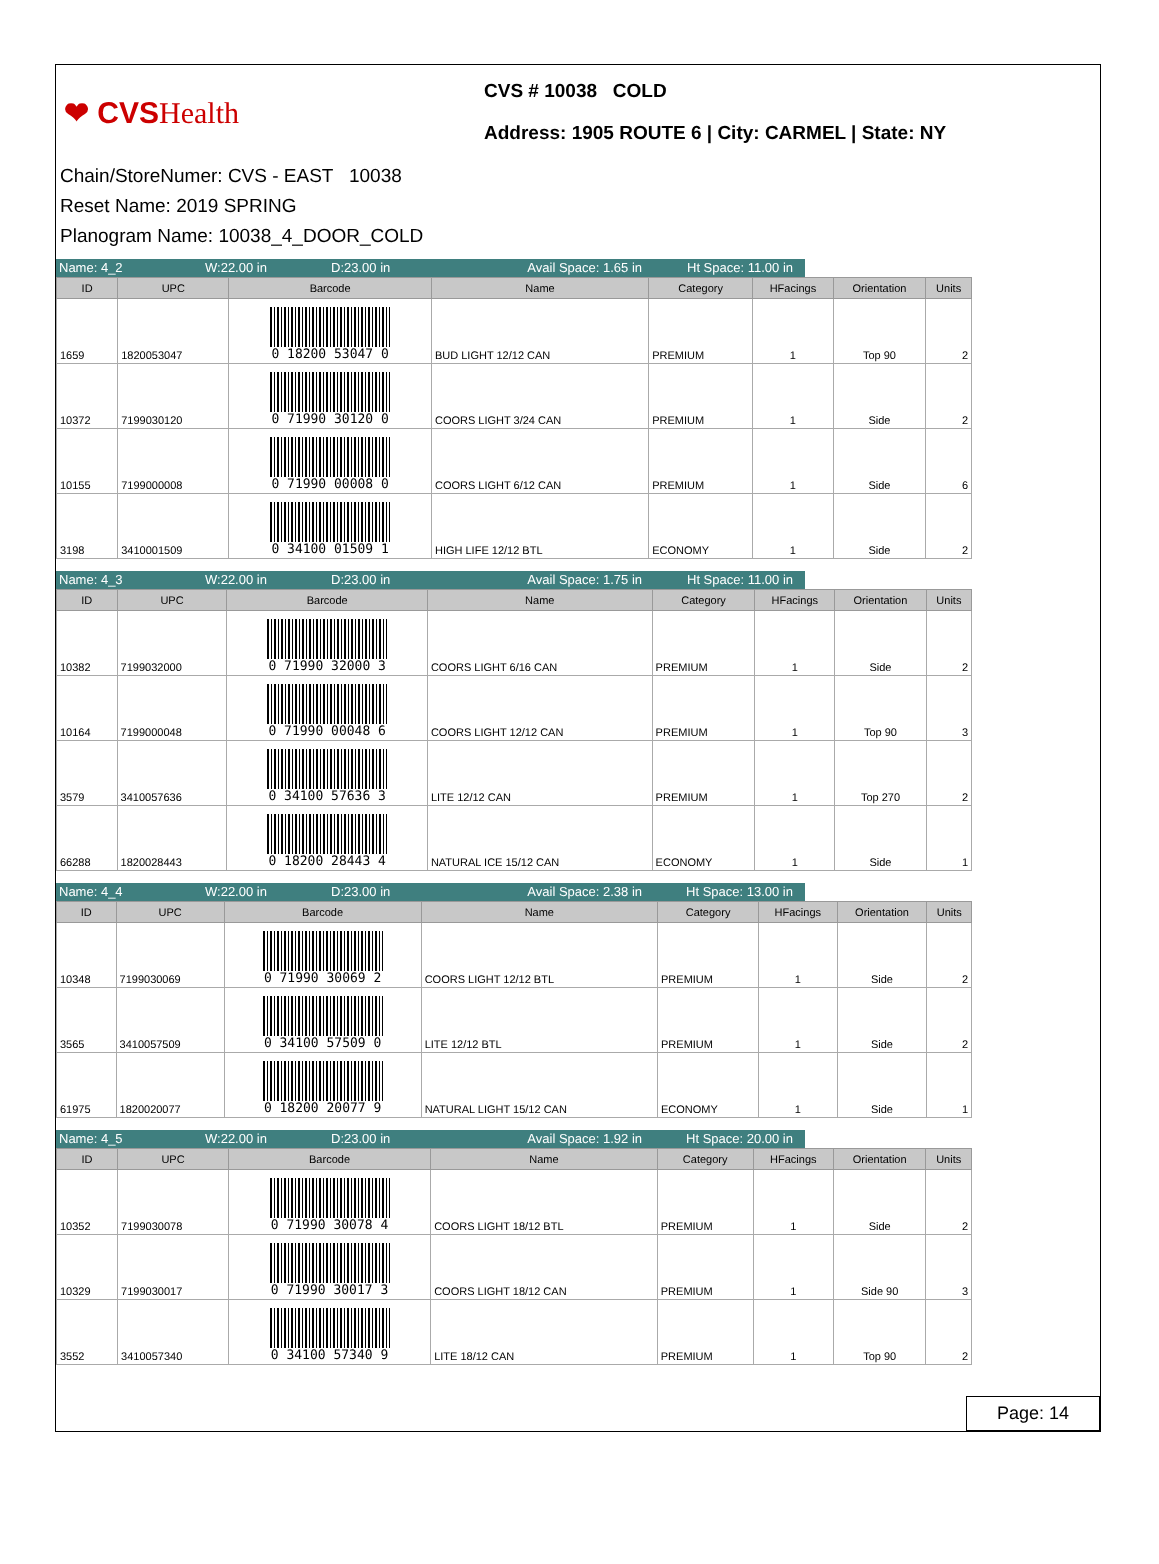❤ CVSHealth
CVS # 10038 COLD
Address: 1905 ROUTE 6 | City: CARMEL | State: NY
Chain/StoreNumer: CVS - EAST 10038
Reset Name: 2019 SPRING
Planogram Name: 10038_4_DOOR_COLD
Name: 4_2 W:22.00 in D:23.00 in Avail Space: 1.65 in
Ht Space: 11.00 in
| ID | UPC | Barcode | Name | Category | HFacings | Orientation | Units |
| --- | --- | --- | --- | --- | --- | --- | --- |
| 1659 | 1820053047 | 0 18200 53047 0 | BUD LIGHT 12/12 CAN | PREMIUM | 1 | Top 90 | 2 |
| 10372 | 7199030120 | 0 71990 30120 0 | COORS LIGHT 3/24 CAN | PREMIUM | 1 | Side | 2 |
| 10155 | 7199000008 | 0 71990 00008 0 | COORS LIGHT 6/12 CAN | PREMIUM | 1 | Side | 6 |
| 3198 | 3410001509 | 0 34100 01509 1 | HIGH LIFE 12/12 BTL | ECONOMY | 1 | Side | 2 |
Name: 4_3 W:22.00 in D:23.00 in Avail Space: 1.75 in
Ht Space: 11.00 in
| ID | UPC | Barcode | Name | Category | HFacings | Orientation | Units |
| --- | --- | --- | --- | --- | --- | --- | --- |
| 10382 | 7199032000 | 0 71990 32000 3 | COORS LIGHT 6/16 CAN | PREMIUM | 1 | Side | 2 |
| 10164 | 7199000048 | 0 71990 00048 6 | COORS LIGHT 12/12 CAN | PREMIUM | 1 | Top 90 | 3 |
| 3579 | 3410057636 | 0 34100 57636 3 | LITE 12/12 CAN | PREMIUM | 1 | Top 270 | 2 |
| 66288 | 1820028443 | 0 18200 28443 4 | NATURAL ICE 15/12 CAN | ECONOMY | 1 | Side | 1 |
Name: 4_4 W:22.00 in D:23.00 in Avail Space: 2.38 in
Ht Space: 13.00 in
| ID | UPC | Barcode | Name | Category | HFacings | Orientation | Units |
| --- | --- | --- | --- | --- | --- | --- | --- |
| 10348 | 7199030069 | 0 71990 30069 2 | COORS LIGHT 12/12 BTL | PREMIUM | 1 | Side | 2 |
| 3565 | 3410057509 | 0 34100 57509 0 | LITE 12/12 BTL | PREMIUM | 1 | Side | 2 |
| 61975 | 1820020077 | 0 18200 20077 9 | NATURAL LIGHT 15/12 CAN | ECONOMY | 1 | Side | 1 |
Name: 4_5 W:22.00 in D:23.00 in Avail Space: 1.92 in
Ht Space: 20.00 in
| ID | UPC | Barcode | Name | Category | HFacings | Orientation | Units |
| --- | --- | --- | --- | --- | --- | --- | --- |
| 10352 | 7199030078 | 0 71990 30078 4 | COORS LIGHT 18/12 BTL | PREMIUM | 1 | Side | 2 |
| 10329 | 7199030017 | 0 71990 30017 3 | COORS LIGHT 18/12 CAN | PREMIUM | 1 | Side 90 | 3 |
| 3552 | 3410057340 | 0 34100 57340 9 | LITE 18/12 CAN | PREMIUM | 1 | Top 90 | 2 |
Page: 14